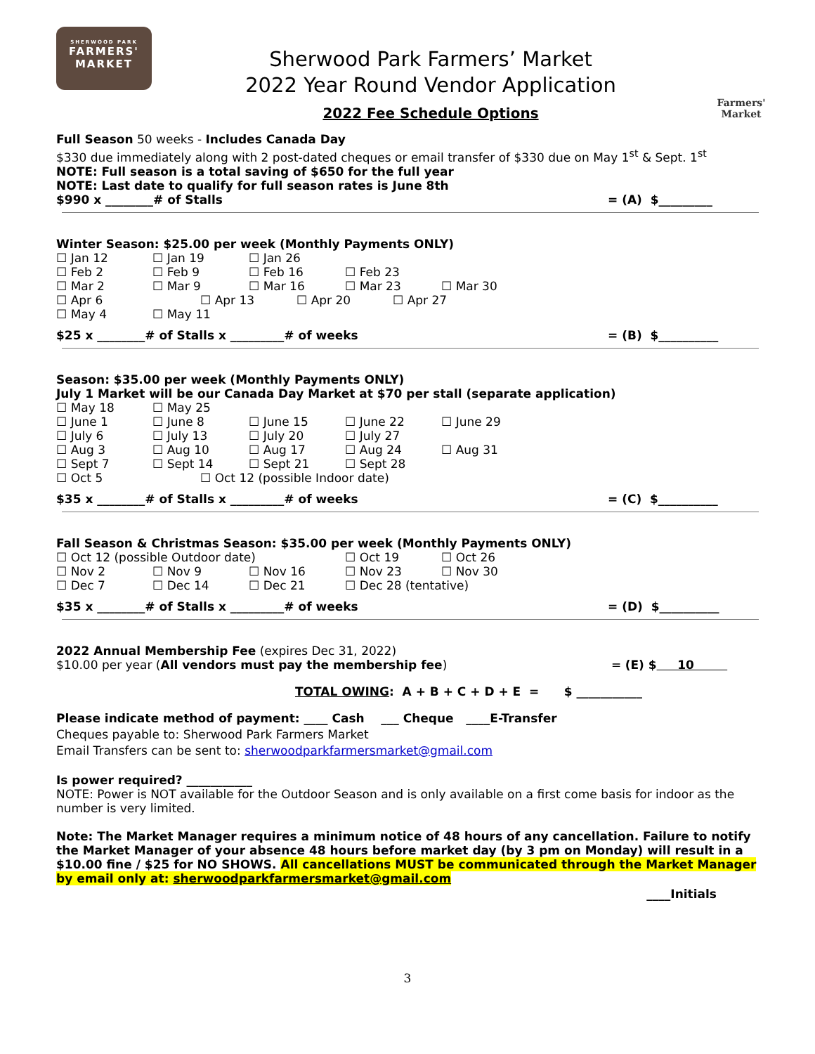SHERWOOD PARK
FARMERS'
MARKET
Sherwood Park Farmers’ Market
2022 Year Round Vendor Application
2022 Fee Schedule Options
Farmers'
Market
Full Season 50 weeks - Includes Canada Day
$330 due immediately along with 2 post-dated cheques or email transfer of $330 due on May 1<sup>st</sup> & Sept. 1<sup>st</sup>
NOTE: Full season is a total saving of $650 for the full year
NOTE: Last date to qualify for full season rates is June 8th
$990 x ________# of Stalls = (A) $_________
Winter Season: $25.00 per week (Monthly Payments ONLY)
☐ Jan 12 ☐ Jan 19 ☐ Jan 26
☐ Feb 2 ☐ Feb 9 ☐ Feb 16 ☐ Feb 23
☐ Mar 2 ☐ Mar 9 ☐ Mar 16 ☐ Mar 23 ☐ Mar 30
☐ Apr 6 ☐ Apr 13 ☐ Apr 20 ☐ Apr 27
☐ May 4 ☐ May 11
$25 x ________# of Stalls x _________# of weeks = (B) $__________
Season: $35.00 per week (Monthly Payments ONLY)
July 1 Market will be our Canada Day Market at $70 per stall (separate application)
☐ May 18 ☐ May 25
☐ June 1 ☐ June 8 ☐ June 15 ☐ June 22 ☐ June 29
☐ July 6 ☐ July 13 ☐ July 20 ☐ July 27
☐ Aug 3 ☐ Aug 10 ☐ Aug 17 ☐ Aug 24 ☐ Aug 31
☐ Sept 7 ☐ Sept 14 ☐ Sept 21 ☐ Sept 28
☐ Oct 5 ☐ Oct 12 (possible Indoor date)
$35 x ________# of Stalls x _________# of weeks = (C) $__________
Fall Season & Christmas Season: $35.00 per week (Monthly Payments ONLY)
☐ Oct 12 (possible Outdoor date) ☐ Oct 19 ☐ Oct 26
☐ Nov 2 ☐ Nov 9 ☐ Nov 16 ☐ Nov 23 ☐ Nov 30
☐ Dec 7 ☐ Dec 14 ☐ Dec 21 ☐ Dec 28 (tentative)
$35 x ________# of Stalls x _________# of weeks = (D) $__________
2022 Annual Membership Fee (expires Dec 31, 2022)
$10.00 per year (All vendors must pay the membership fee) = (E) $ 10
TOTAL OWING: A + B + C + D + E = $ ___________
Please indicate method of payment: ____ Cash ___ Cheque ____E-Transfer
Cheques payable to: Sherwood Park Farmers Market
Email Transfers can be sent to: sherwoodparkfarmersmarket@gmail.com
Is power required? ___________
NOTE: Power is NOT available for the Outdoor Season and is only available on a first come basis for indoor as the number is very limited.
Note: The Market Manager requires a minimum notice of 48 hours of any cancellation. Failure to notify the Market Manager of your absence 48 hours before market day (by 3 pm on Monday) will result in a $10.00 fine / $25 for NO SHOWS. All cancellations MUST be communicated through the Market Manager by email only at: sherwoodparkfarmersmarket@gmail.com
____Initials
3